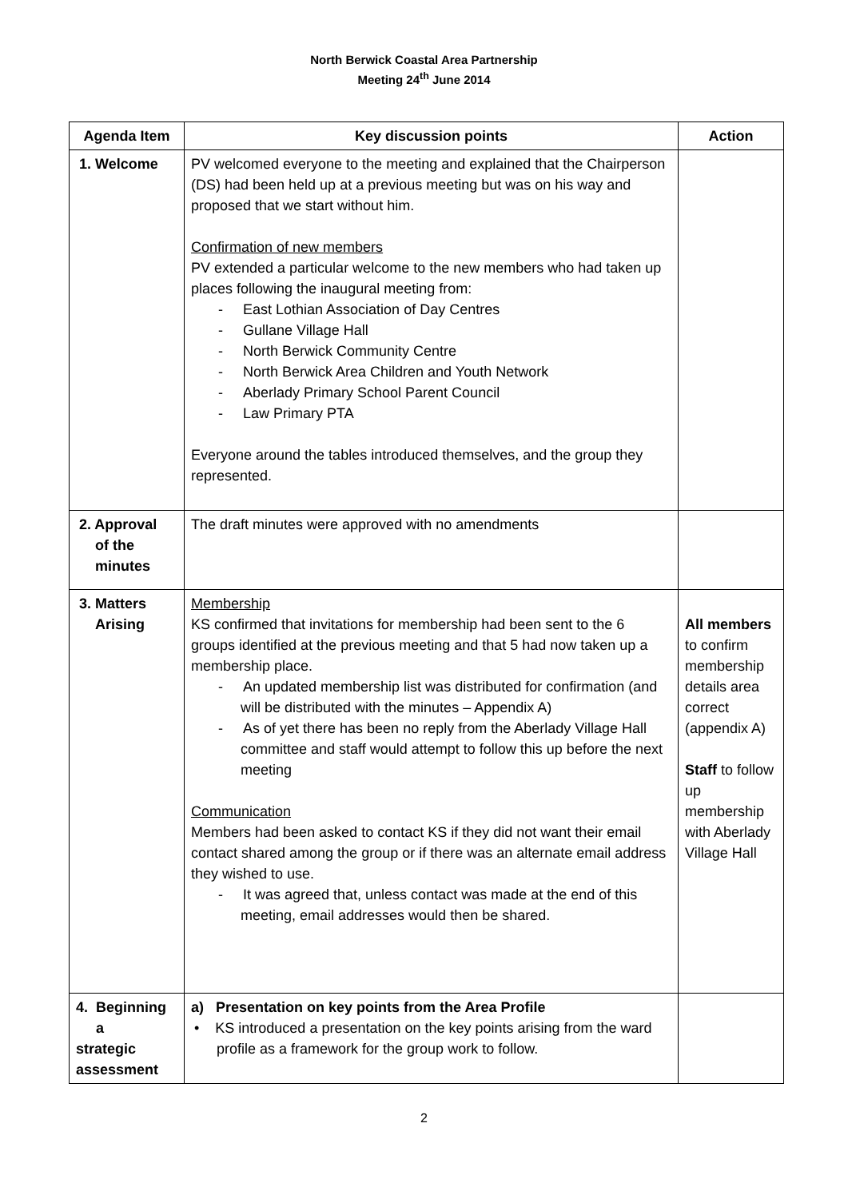North Berwick Coastal Area Partnership
Meeting 24<sup>th</sup> June 2014
| Agenda Item | Key discussion points | Action |
| --- | --- | --- |
| 1. Welcome | PV welcomed everyone to the meeting and explained that the Chairperson (DS) had been held up at a previous meeting but was on his way and proposed that we start without him. Confirmation of new members PV extended a particular welcome to the new members who had taken up places following the inaugural meeting from: - East Lothian Association of Day Centres - Gullane Village Hall - North Berwick Community Centre - North Berwick Area Children and Youth Network - Aberlady Primary School Parent Council - Law Primary PTA Everyone around the tables introduced themselves, and the group they represented. | |
| 2. Approval of the minutes | The draft minutes were approved with no amendments | |
| 3. Matters Arising | Membership KS confirmed that invitations for membership had been sent to the 6 groups identified at the previous meeting and that 5 had now taken up a membership place. - An updated membership list was distributed for confirmation (and will be distributed with the minutes – Appendix A) - As of yet there has been no reply from the Aberlady Village Hall committee and staff would attempt to follow this up before the next meeting Communication Members had been asked to contact KS if they did not want their email contact shared among the group or if there was an alternate email address they wished to use. - It was agreed that, unless contact was made at the end of this meeting, email addresses would then be shared. | All members to confirm membership details area correct (appendix A) Staff to follow up membership with Aberlady Village Hall |
| 4. Beginning a strategic assessment | a) Presentation on key points from the Area Profile • KS introduced a presentation on the key points arising from the ward profile as a framework for the group work to follow. | |
2